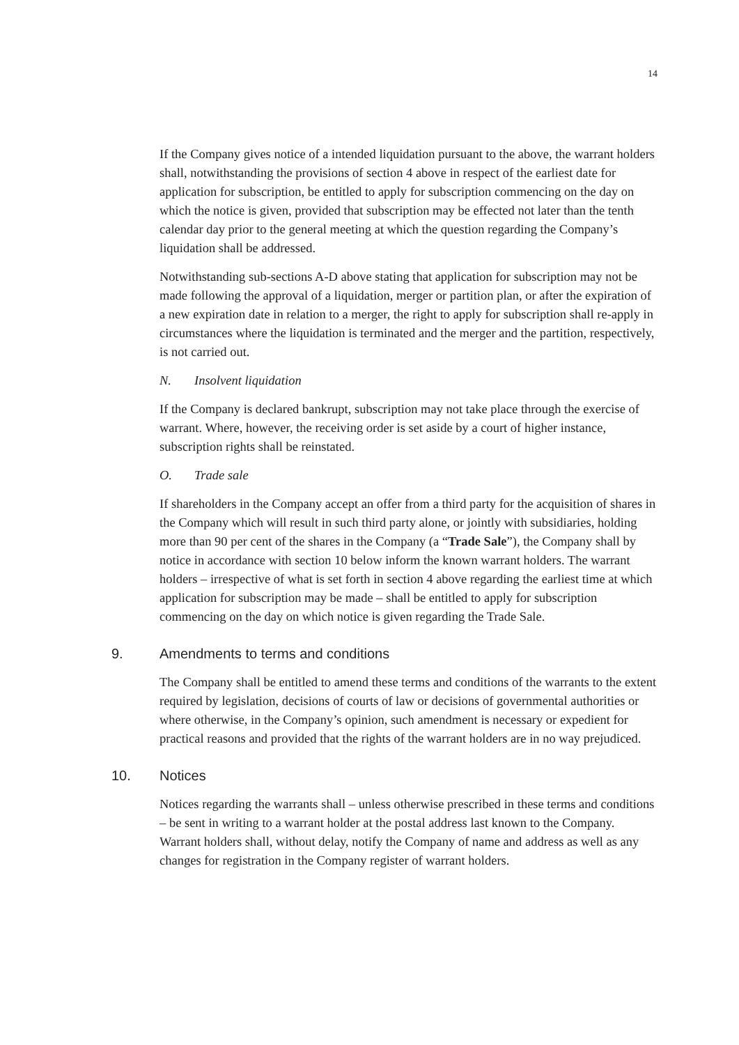14
If the Company gives notice of a intended liquidation pursuant to the above, the warrant holders shall, notwithstanding the provisions of section 4 above in respect of the earliest date for application for subscription, be entitled to apply for subscription commencing on the day on which the notice is given, provided that subscription may be effected not later than the tenth calendar day prior to the general meeting at which the question regarding the Company’s liquidation shall be addressed.
Notwithstanding sub-sections A-D above stating that application for subscription may not be made following the approval of a liquidation, merger or partition plan, or after the expiration of a new expiration date in relation to a merger, the right to apply for subscription shall re-apply in circumstances where the liquidation is terminated and the merger and the partition, respectively, is not carried out.
N. Insolvent liquidation
If the Company is declared bankrupt, subscription may not take place through the exercise of warrant. Where, however, the receiving order is set aside by a court of higher instance, subscription rights shall be reinstated.
O. Trade sale
If shareholders in the Company accept an offer from a third party for the acquisition of shares in the Company which will result in such third party alone, or jointly with subsidiaries, holding more than 90 per cent of the shares in the Company (a “Trade Sale”), the Company shall by notice in accordance with section 10 below inform the known warrant holders. The warrant holders – irrespective of what is set forth in section 4 above regarding the earliest time at which application for subscription may be made – shall be entitled to apply for subscription commencing on the day on which notice is given regarding the Trade Sale.
9. Amendments to terms and conditions
The Company shall be entitled to amend these terms and conditions of the warrants to the extent required by legislation, decisions of courts of law or decisions of governmental authorities or where otherwise, in the Company’s opinion, such amendment is necessary or expedient for practical reasons and provided that the rights of the warrant holders are in no way prejudiced.
10. Notices
Notices regarding the warrants shall – unless otherwise prescribed in these terms and conditions – be sent in writing to a warrant holder at the postal address last known to the Company. Warrant holders shall, without delay, notify the Company of name and address as well as any changes for registration in the Company register of warrant holders.